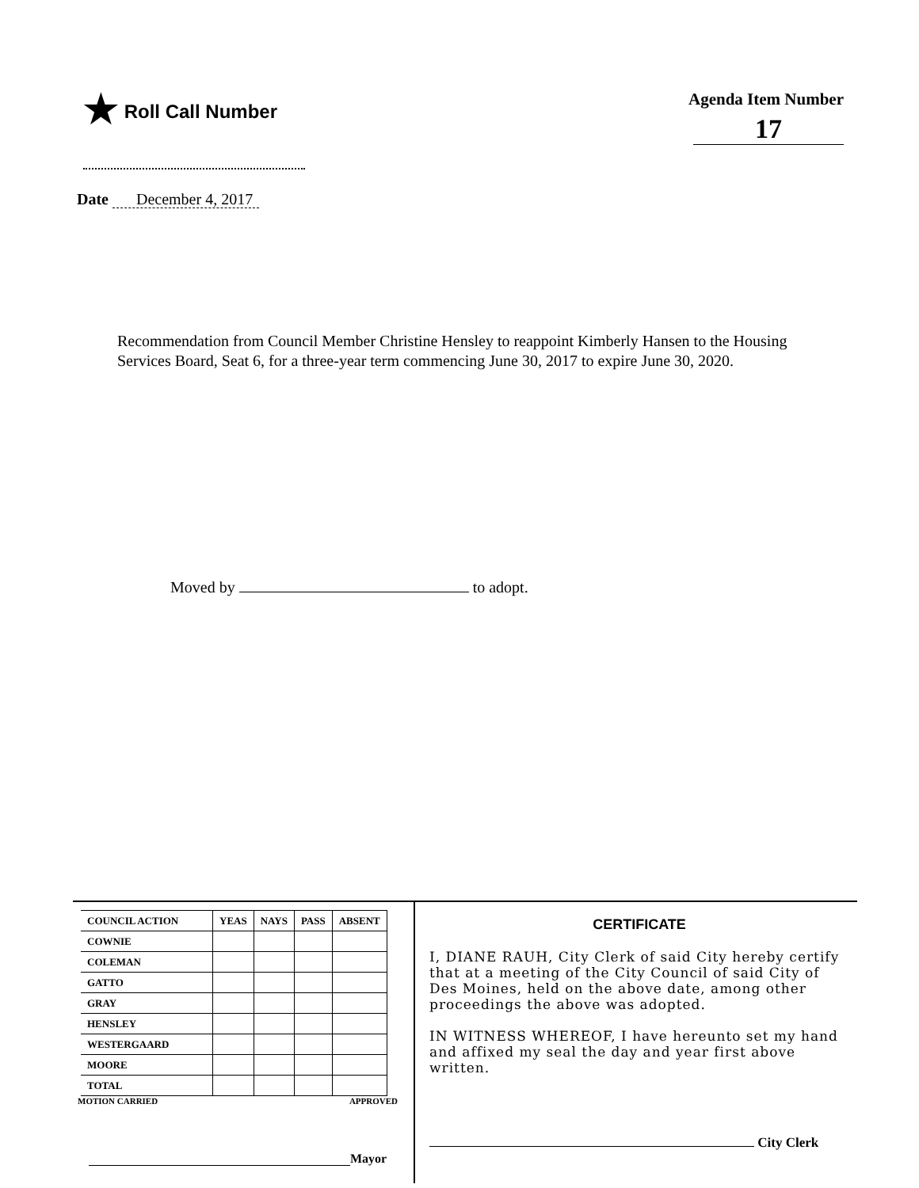★ Roll Call Number
Agenda Item Number
17
Date December 4, 2017
Recommendation from Council Member Christine Hensley to reappoint Kimberly Hansen to the Housing Services Board, Seat 6, for a three-year term commencing June 30, 2017 to expire June 30, 2020.
Moved by to adopt.
| COUNCIL ACTION | YEAS | NAYS | PASS | ABSENT |
| --- | --- | --- | --- | --- |
| COWNIE | | | | |
| COLEMAN | | | | |
| GATTO | | | | |
| GRAY | | | | |
| HENSLEY | | | | |
| WESTERGAARD | | | | |
| MOORE | | | | |
| TOTAL | | | | |
MOTION CARRIED APPROVED
Mayor
CERTIFICATE
I, DIANE RAUH, City Clerk of said City hereby certify that at a meeting of the City Council of said City of Des Moines, held on the above date, among other proceedings the above was adopted.
IN WITNESS WHEREOF, I have hereunto set my hand and affixed my seal the day and year first above written.
City Clerk